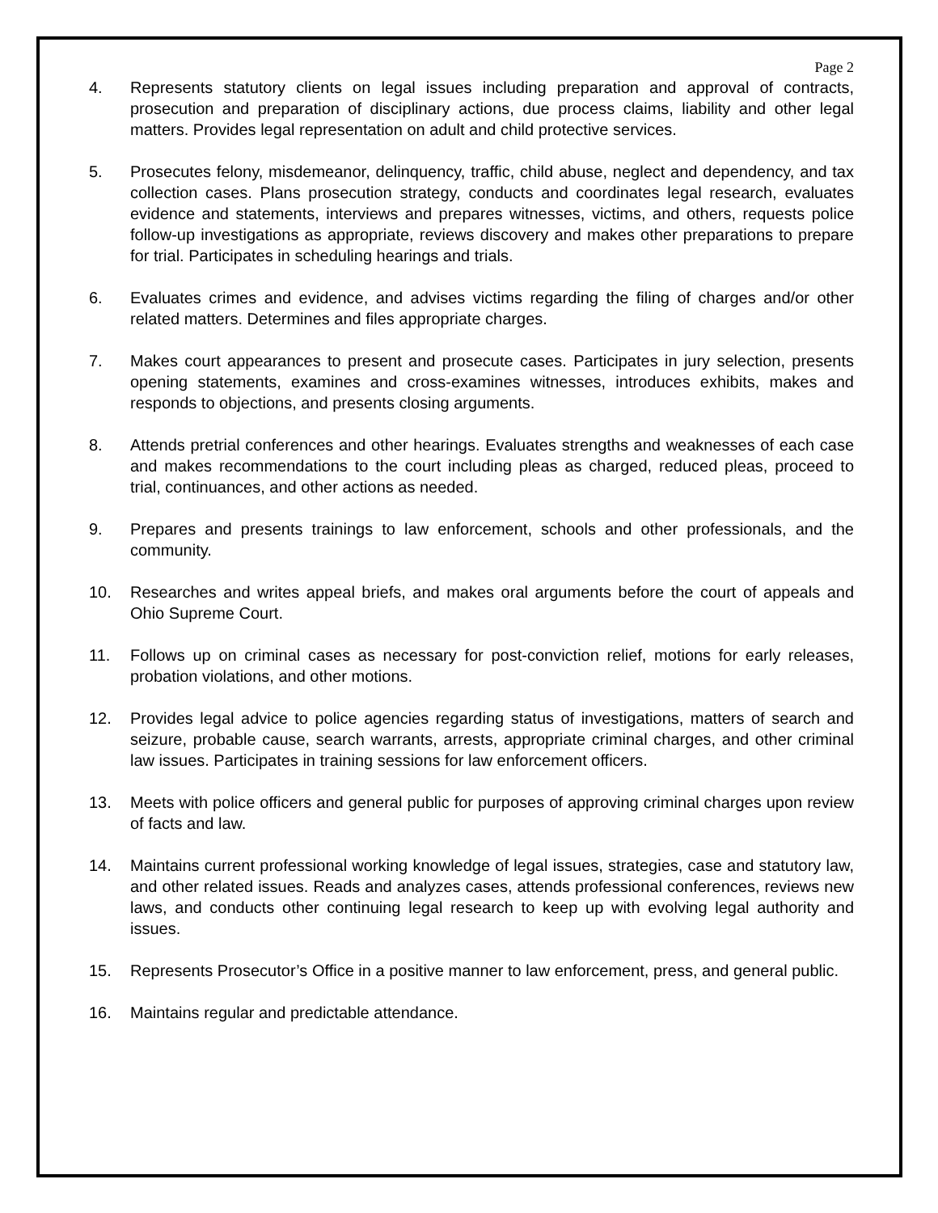Page 2
4. Represents statutory clients on legal issues including preparation and approval of contracts, prosecution and preparation of disciplinary actions, due process claims, liability and other legal matters. Provides legal representation on adult and child protective services.
5. Prosecutes felony, misdemeanor, delinquency, traffic, child abuse, neglect and dependency, and tax collection cases. Plans prosecution strategy, conducts and coordinates legal research, evaluates evidence and statements, interviews and prepares witnesses, victims, and others, requests police follow-up investigations as appropriate, reviews discovery and makes other preparations to prepare for trial. Participates in scheduling hearings and trials.
6. Evaluates crimes and evidence, and advises victims regarding the filing of charges and/or other related matters. Determines and files appropriate charges.
7. Makes court appearances to present and prosecute cases. Participates in jury selection, presents opening statements, examines and cross-examines witnesses, introduces exhibits, makes and responds to objections, and presents closing arguments.
8. Attends pretrial conferences and other hearings. Evaluates strengths and weaknesses of each case and makes recommendations to the court including pleas as charged, reduced pleas, proceed to trial, continuances, and other actions as needed.
9. Prepares and presents trainings to law enforcement, schools and other professionals, and the community.
10. Researches and writes appeal briefs, and makes oral arguments before the court of appeals and Ohio Supreme Court.
11. Follows up on criminal cases as necessary for post-conviction relief, motions for early releases, probation violations, and other motions.
12. Provides legal advice to police agencies regarding status of investigations, matters of search and seizure, probable cause, search warrants, arrests, appropriate criminal charges, and other criminal law issues. Participates in training sessions for law enforcement officers.
13. Meets with police officers and general public for purposes of approving criminal charges upon review of facts and law.
14. Maintains current professional working knowledge of legal issues, strategies, case and statutory law, and other related issues. Reads and analyzes cases, attends professional conferences, reviews new laws, and conducts other continuing legal research to keep up with evolving legal authority and issues.
15. Represents Prosecutor’s Office in a positive manner to law enforcement, press, and general public.
16. Maintains regular and predictable attendance.